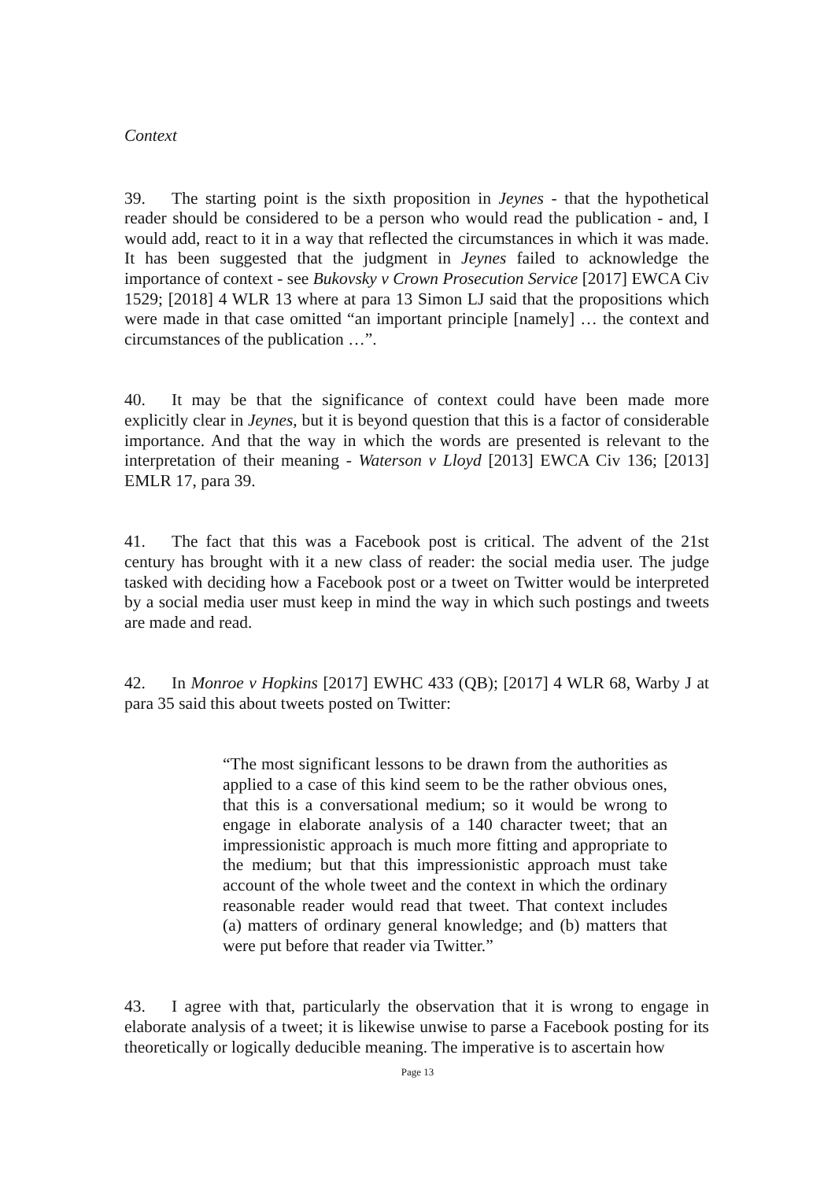Context
39. The starting point is the sixth proposition in Jeynes - that the hypothetical reader should be considered to be a person who would read the publication - and, I would add, react to it in a way that reflected the circumstances in which it was made. It has been suggested that the judgment in Jeynes failed to acknowledge the importance of context - see Bukovsky v Crown Prosecution Service [2017] EWCA Civ 1529; [2018] 4 WLR 13 where at para 13 Simon LJ said that the propositions which were made in that case omitted “an important principle [namely] … the context and circumstances of the publication …”.
40. It may be that the significance of context could have been made more explicitly clear in Jeynes, but it is beyond question that this is a factor of considerable importance. And that the way in which the words are presented is relevant to the interpretation of their meaning - Waterson v Lloyd [2013] EWCA Civ 136; [2013] EMLR 17, para 39.
41. The fact that this was a Facebook post is critical. The advent of the 21st century has brought with it a new class of reader: the social media user. The judge tasked with deciding how a Facebook post or a tweet on Twitter would be interpreted by a social media user must keep in mind the way in which such postings and tweets are made and read.
42. In Monroe v Hopkins [2017] EWHC 433 (QB); [2017] 4 WLR 68, Warby J at para 35 said this about tweets posted on Twitter:
“The most significant lessons to be drawn from the authorities as applied to a case of this kind seem to be the rather obvious ones, that this is a conversational medium; so it would be wrong to engage in elaborate analysis of a 140 character tweet; that an impressionistic approach is much more fitting and appropriate to the medium; but that this impressionistic approach must take account of the whole tweet and the context in which the ordinary reasonable reader would read that tweet. That context includes (a) matters of ordinary general knowledge; and (b) matters that were put before that reader via Twitter.”
43. I agree with that, particularly the observation that it is wrong to engage in elaborate analysis of a tweet; it is likewise unwise to parse a Facebook posting for its theoretically or logically deducible meaning. The imperative is to ascertain how
Page 13